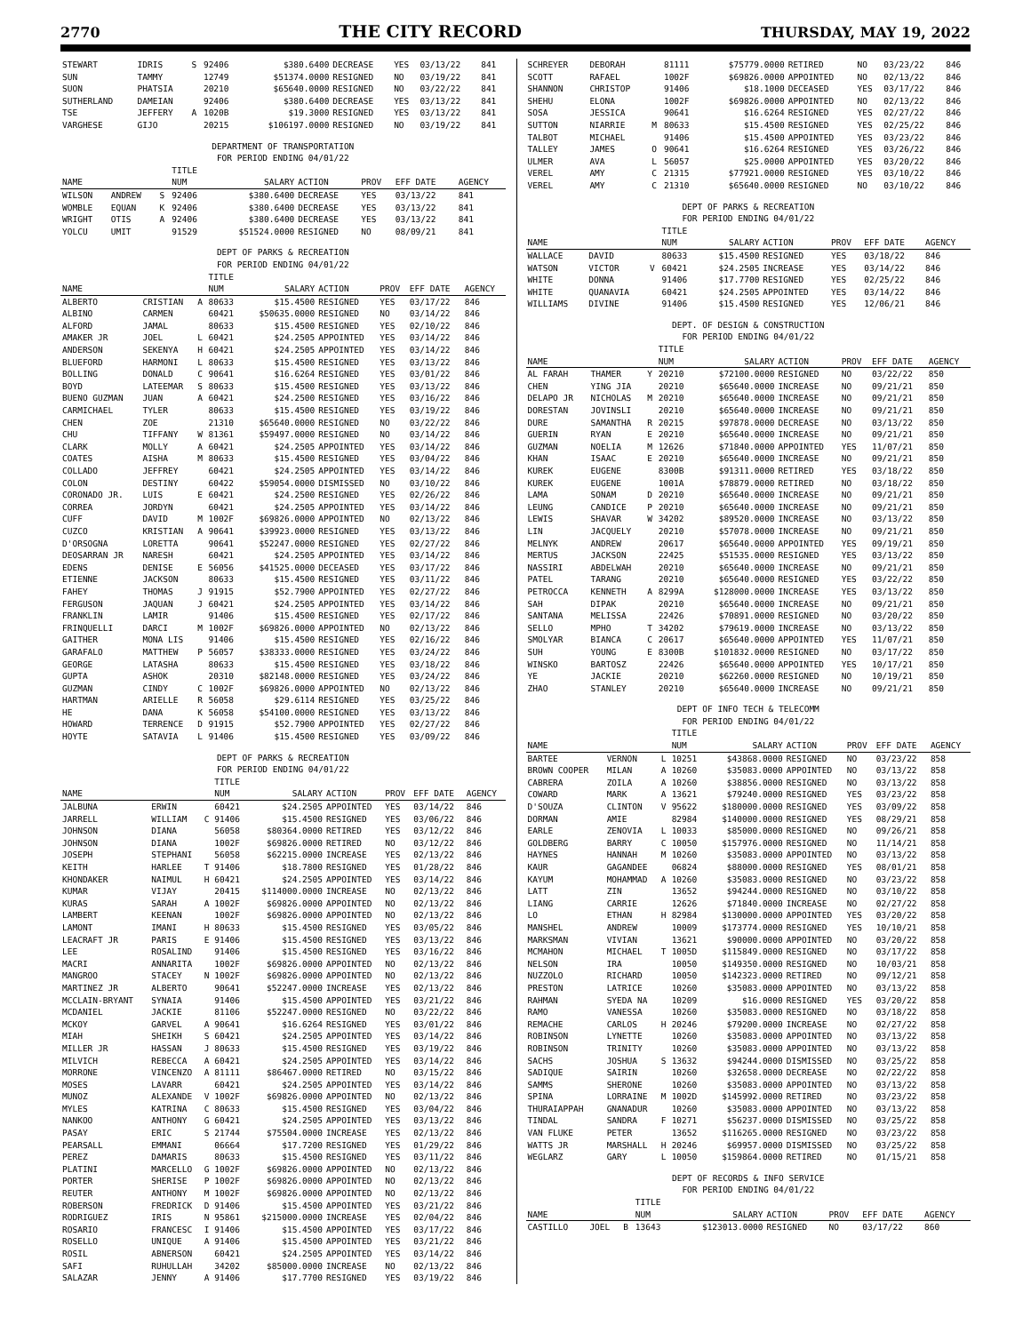2770 THE CITY RECORD THURSDAY, MAY 19, 2022
| STEWART | IDRIS | S | 92406 | $380.6400 | DECREASE | YES | 03/13/22 | 841 |
| SUN | TAMMY | | 12749 | $51374.0000 | RESIGNED | NO | 03/19/22 | 841 |
| SUON | PHATSIA | | 20210 | $65640.0000 | RESIGNED | NO | 03/22/22 | 841 |
| SUTHERLAND | DAMEIAN | | 92406 | $380.6400 | DECREASE | YES | 03/13/22 | 841 |
| TSE | JEFFERY | A | 1020B | $19.3000 | RESIGNED | YES | 03/13/22 | 841 |
| VARGHESE | GIJO | | 20215 | $106197.0000 | RESIGNED | NO | 03/19/22 | 841 |
DEPARTMENT OF TRANSPORTATION
FOR PERIOD ENDING 04/01/22
| NAME | | | TITLE NUM | SALARY | ACTION | PROV | EFF DATE | AGENCY |
| --- | --- | --- | --- | --- | --- | --- | --- | --- |
| WILSON | ANDREW | S | 92406 | $380.6400 | DECREASE | YES | 03/13/22 | 841 |
| WOMBLE | EQUAN | K | 92406 | $380.6400 | DECREASE | YES | 03/13/22 | 841 |
| WRIGHT | OTIS | A | 92406 | $380.6400 | DECREASE | YES | 03/13/22 | 841 |
| YOLCU | UMIT | | 91529 | $51524.0000 | RESIGNED | NO | 08/09/21 | 841 |
DEPT OF PARKS & RECREATION
FOR PERIOD ENDING 04/01/22
| NAME | | | TITLE NUM | SALARY | ACTION | PROV | EFF DATE | AGENCY |
| --- | --- | --- | --- | --- | --- | --- | --- | --- |
| ALBERTO | CRISTIAN | A | 80633 | $15.4500 | RESIGNED | YES | 03/17/22 | 846 |
| ALBINO | CARMEN | | 60421 | $50635.0000 | RESIGNED | NO | 03/14/22 | 846 |
| ALFORD | JAMAL | | 80633 | $15.4500 | RESIGNED | YES | 02/10/22 | 846 |
| AMAKER JR | JOEL | L | 60421 | $24.2505 | APPOINTED | YES | 03/14/22 | 846 |
| ANDERSON | SEKENYA | H | 60421 | $24.2505 | APPOINTED | YES | 03/14/22 | 846 |
| BLUEFORD | HARMONI | L | 80633 | $15.4500 | RESIGNED | YES | 03/13/22 | 846 |
| BOLLING | DONALD | C | 90641 | $16.6264 | RESIGNED | YES | 03/01/22 | 846 |
| BOYD | LATEEMAR | S | 80633 | $15.4500 | RESIGNED | YES | 03/13/22 | 846 |
| BUENO GUZMAN | JUAN | A | 60421 | $24.2500 | RESIGNED | YES | 03/16/22 | 846 |
| CARMICHAEL | TYLER | | 80633 | $15.4500 | RESIGNED | YES | 03/19/22 | 846 |
| CHEN | ZOE | | 21310 | $65640.0000 | RESIGNED | NO | 03/22/22 | 846 |
| CHU | TIFFANY | W | 81361 | $59497.0000 | RESIGNED | NO | 03/14/22 | 846 |
| CLARK | MOLLY | A | 60421 | $24.2505 | APPOINTED | YES | 03/14/22 | 846 |
| COATES | AISHA | M | 80633 | $15.4500 | RESIGNED | YES | 03/04/22 | 846 |
| COLLADO | JEFFREY | | 60421 | $24.2505 | APPOINTED | YES | 03/14/22 | 846 |
| COLON | DESTINY | | 60422 | $59054.0000 | DISMISSED | NO | 03/10/22 | 846 |
| CORONADO JR. | LUIS | E | 60421 | $24.2500 | RESIGNED | YES | 02/26/22 | 846 |
| CORREA | JORDYN | | 60421 | $24.2505 | APPOINTED | YES | 03/14/22 | 846 |
| CUFF | DAVID | M | 1002F | $69826.0000 | APPOINTED | NO | 02/13/22 | 846 |
| CUZCO | KRISTIAN | A | 90641 | $39923.0000 | RESIGNED | YES | 03/13/22 | 846 |
| D'ORSOGNA | LORETTA | | 90641 | $52247.0000 | RESIGNED | YES | 02/27/22 | 846 |
| DEOSARRAN JR | NARESH | | 60421 | $24.2505 | APPOINTED | YES | 03/14/22 | 846 |
| EDENS | DENISE | E | 56056 | $41525.0000 | DECEASED | YES | 03/17/22 | 846 |
| ETIENNE | JACKSON | | 80633 | $15.4500 | RESIGNED | YES | 03/11/22 | 846 |
| FAHEY | THOMAS | J | 91915 | $52.7900 | APPOINTED | YES | 02/27/22 | 846 |
| FERGUSON | JAQUAN | J | 60421 | $24.2505 | APPOINTED | YES | 03/14/22 | 846 |
| FRANKLIN | LAMIR | | 91406 | $15.4500 | RESIGNED | YES | 02/17/22 | 846 |
| FRINQUELLI | DARCI | M | 1002F | $69826.0000 | APPOINTED | NO | 02/13/22 | 846 |
| GAITHER | MONA LIS | | 91406 | $15.4500 | RESIGNED | YES | 02/16/22 | 846 |
| GARAFALO | MATTHEW | P | 56057 | $38333.0000 | RESIGNED | YES | 03/24/22 | 846 |
| GEORGE | LATASHA | | 80633 | $15.4500 | RESIGNED | YES | 03/18/22 | 846 |
| GUPTA | ASHOK | | 20310 | $82148.0000 | RESIGNED | YES | 03/24/22 | 846 |
| GUZMAN | CINDY | C | 1002F | $69826.0000 | APPOINTED | NO | 02/13/22 | 846 |
| HARTMAN | ARIELLE | R | 56058 | $29.6114 | RESIGNED | YES | 03/25/22 | 846 |
| HE | DANA | K | 56058 | $54100.0000 | RESIGNED | YES | 03/13/22 | 846 |
| HOWARD | TERRENCE | D | 91915 | $52.7900 | APPOINTED | YES | 02/27/22 | 846 |
| HOYTE | SATAVIA | L | 91406 | $15.4500 | RESIGNED | YES | 03/09/22 | 846 |
DEPT OF PARKS & RECREATION
FOR PERIOD ENDING 04/01/22
| NAME | | | TITLE NUM | SALARY | ACTION | PROV | EFF DATE | AGENCY |
| --- | --- | --- | --- | --- | --- | --- | --- | --- |
| JALBUNA | ERWIN | | 60421 | $24.2505 | APPOINTED | YES | 03/14/22 | 846 |
| JARRELL | WILLIAM | C | 91406 | $15.4500 | RESIGNED | YES | 03/06/22 | 846 |
| JOHNSON | DIANA | | 56058 | $80364.0000 | RETIRED | YES | 03/12/22 | 846 |
| JOHNSON | DIANA | | 1002F | $69826.0000 | RETIRED | NO | 03/12/22 | 846 |
| JOSEPH | STEPHANI | | 56058 | $62215.0000 | INCREASE | YES | 02/13/22 | 846 |
| KEITH | HARLEE | T | 91406 | $18.7800 | RESIGNED | YES | 01/28/22 | 846 |
| KHONDAKER | NAIMUL | H | 60421 | $24.2505 | APPOINTED | YES | 03/14/22 | 846 |
| KUMAR | VIJAY | | 20415 | $114000.0000 | INCREASE | NO | 02/13/22 | 846 |
| KURAS | SARAH | A | 1002F | $69826.0000 | APPOINTED | NO | 02/13/22 | 846 |
| LAMBERT | KEENAN | | 1002F | $69826.0000 | APPOINTED | NO | 02/13/22 | 846 |
| LAMONT | IMANI | H | 80633 | $15.4500 | RESIGNED | YES | 03/05/22 | 846 |
| LEACRAFT JR | PARIS | E | 91406 | $15.4500 | RESIGNED | YES | 03/13/22 | 846 |
| LEE | ROSALIND | | 91406 | $15.4500 | RESIGNED | YES | 03/16/22 | 846 |
| MACRI | ANNARITA | | 1002F | $69826.0000 | APPOINTED | NO | 02/13/22 | 846 |
| MANGROO | STACEY | N | 1002F | $69826.0000 | APPOINTED | NO | 02/13/22 | 846 |
| MARTINEZ JR | ALBERTO | | 90641 | $52247.0000 | INCREASE | YES | 02/13/22 | 846 |
| MCCLAIN-BRYANT | SYNAIA | | 91406 | $15.4500 | APPOINTED | YES | 03/21/22 | 846 |
| MCDANIEL | JACKIE | | 81106 | $52247.0000 | RESIGNED | NO | 03/22/22 | 846 |
| MCKOY | GARVEL | A | 90641 | $16.6264 | RESIGNED | YES | 03/01/22 | 846 |
| MIAH | SHEIKH | S | 60421 | $24.2505 | APPOINTED | YES | 03/14/22 | 846 |
| MILLER JR | HASSAN | J | 80633 | $15.4500 | RESIGNED | YES | 03/19/22 | 846 |
| MILVICH | REBECCA | A | 60421 | $24.2505 | APPOINTED | YES | 03/14/22 | 846 |
| MORRONE | VINCENZO | A | 81111 | $86467.0000 | RETIRED | NO | 03/15/22 | 846 |
| MOSES | LAVARR | | 60421 | $24.2505 | APPOINTED | YES | 03/14/22 | 846 |
| MUNOZ | ALEXANDE | V | 1002F | $69826.0000 | APPOINTED | NO | 02/13/22 | 846 |
| MYLES | KATRINA | C | 80633 | $15.4500 | RESIGNED | YES | 03/04/22 | 846 |
| NANKOO | ANTHONY | G | 60421 | $24.2505 | APPOINTED | YES | 03/13/22 | 846 |
| PASAY | ERIC | S | 21744 | $75504.0000 | INCREASE | YES | 02/13/22 | 846 |
| PEARSALL | EMMANI | | 06664 | $17.7200 | RESIGNED | YES | 01/29/22 | 846 |
| PEREZ | DAMARIS | | 80633 | $15.4500 | RESIGNED | YES | 03/11/22 | 846 |
| PLATINI | MARCELLO | G | 1002F | $69826.0000 | APPOINTED | NO | 02/13/22 | 846 |
| PORTER | SHERISE | P | 1002F | $69826.0000 | APPOINTED | NO | 02/13/22 | 846 |
| REUTER | ANTHONY | M | 1002F | $69826.0000 | APPOINTED | NO | 02/13/22 | 846 |
| ROBERSON | FREDRICK | D | 91406 | $15.4500 | APPOINTED | YES | 03/21/22 | 846 |
| RODRIGUEZ | IRIS | N | 95861 | $215000.0000 | INCREASE | YES | 02/04/22 | 846 |
| ROSARIO | FRANCESC | I | 91406 | $15.4500 | APPOINTED | YES | 03/17/22 | 846 |
| ROSELLO | UNIQUE | A | 91406 | $15.4500 | APPOINTED | YES | 03/21/22 | 846 |
| ROSIL | ABNERSON | | 60421 | $24.2505 | APPOINTED | YES | 03/14/22 | 846 |
| SAFI | RUHULLAH | | 34202 | $85000.0000 | INCREASE | NO | 02/13/22 | 846 |
| SALAZAR | JENNY | A | 91406 | $17.7700 | RESIGNED | YES | 03/19/22 | 846 |
| SCHREYER | DEBORAH | | 81111 | $75779.0000 | RETIRED | NO | 03/23/22 | 846 |
| SCOTT | RAFAEL | | 1002F | $69826.0000 | APPOINTED | NO | 02/13/22 | 846 |
| SHANNON | CHRISTOP | | 91406 | $18.1000 | DECEASED | YES | 03/17/22 | 846 |
| SHEHU | ELONA | | 1002F | $69826.0000 | APPOINTED | NO | 02/13/22 | 846 |
| SOSA | JESSICA | | 90641 | $16.6264 | RESIGNED | YES | 02/27/22 | 846 |
| SUTTON | NIARRIE | M | 80633 | $15.4500 | RESIGNED | YES | 02/25/22 | 846 |
| TALBOT | MICHAEL | | 91406 | $15.4500 | APPOINTED | YES | 03/23/22 | 846 |
| TALLEY | JAMES | O | 90641 | $16.6264 | RESIGNED | YES | 03/26/22 | 846 |
| ULMER | AVA | L | 56057 | $25.0000 | APPOINTED | YES | 03/20/22 | 846 |
| VEREL | AMY | C | 21315 | $77921.0000 | RESIGNED | YES | 03/10/22 | 846 |
| VEREL | AMY | C | 21310 | $65640.0000 | RESIGNED | NO | 03/10/22 | 846 |
DEPT OF PARKS & RECREATION
FOR PERIOD ENDING 04/01/22
| NAME | | | TITLE NUM | SALARY | ACTION | PROV | EFF DATE | AGENCY |
| --- | --- | --- | --- | --- | --- | --- | --- | --- |
| WALLACE | DAVID | | 80633 | $15.4500 | RESIGNED | YES | 03/18/22 | 846 |
| WATSON | VICTOR | V | 60421 | $24.2505 | INCREASE | YES | 03/14/22 | 846 |
| WHITE | DONNA | | 91406 | $17.7700 | RESIGNED | YES | 02/25/22 | 846 |
| WHITE | QUANAVIA | | 60421 | $24.2505 | APPOINTED | YES | 03/14/22 | 846 |
| WILLIAMS | DIVINE | | 91406 | $15.4500 | RESIGNED | YES | 12/06/21 | 846 |
DEPT. OF DESIGN & CONSTRUCTION
FOR PERIOD ENDING 04/01/22
| NAME | | | TITLE NUM | SALARY | ACTION | PROV | EFF DATE | AGENCY |
| --- | --- | --- | --- | --- | --- | --- | --- | --- |
| AL FARAH | THAMER | Y | 20210 | $72100.0000 | RESIGNED | NO | 03/22/22 | 850 |
| CHEN | YING JIA | | 20210 | $65640.0000 | INCREASE | NO | 09/21/21 | 850 |
| DELAPO JR | NICHOLAS | M | 20210 | $65640.0000 | INCREASE | NO | 09/21/21 | 850 |
| DORESTAN | JOVINSLI | | 20210 | $65640.0000 | INCREASE | NO | 09/21/21 | 850 |
| DURE | SAMANTHA | R | 20215 | $97878.0000 | DECREASE | NO | 03/13/22 | 850 |
| GUERIN | RYAN | E | 20210 | $65640.0000 | INCREASE | NO | 09/21/21 | 850 |
| GUZMAN | NOELIA | M | 12626 | $71840.0000 | APPOINTED | YES | 11/07/21 | 850 |
| KHAN | ISAAC | E | 20210 | $65640.0000 | INCREASE | NO | 09/21/21 | 850 |
| KUREK | EUGENE | | 8300B | $91311.0000 | RETIRED | YES | 03/18/22 | 850 |
| KUREK | EUGENE | | 1001A | $78879.0000 | RETIRED | NO | 03/18/22 | 850 |
| LAMA | SONAM | D | 20210 | $65640.0000 | INCREASE | NO | 09/21/21 | 850 |
| LEUNG | CANDICE | P | 20210 | $65640.0000 | INCREASE | NO | 09/21/21 | 850 |
| LEWIS | SHAVAR | W | 34202 | $89520.0000 | INCREASE | NO | 03/13/22 | 850 |
| LIN | JACQUELY | | 20210 | $57078.0000 | INCREASE | NO | 09/21/21 | 850 |
| MELNYK | ANDREW | | 20617 | $65640.0000 | APPOINTED | YES | 09/19/21 | 850 |
| MERTUS | JACKSON | | 22425 | $51535.0000 | RESIGNED | YES | 03/13/22 | 850 |
| NASSIRI | ABDELWAH | | 20210 | $65640.0000 | INCREASE | NO | 09/21/21 | 850 |
| PATEL | TARANG | | 20210 | $65640.0000 | RESIGNED | YES | 03/22/22 | 850 |
| PETROCCA | KENNETH | A | 8299A | $128000.0000 | INCREASE | YES | 03/13/22 | 850 |
| SAH | DIPAK | | 20210 | $65640.0000 | INCREASE | NO | 09/21/21 | 850 |
| SANTANA | MELISSA | | 22426 | $70891.0000 | RESIGNED | NO | 03/20/22 | 850 |
| SELLO | MPHO | T | 34202 | $79619.0000 | INCREASE | NO | 03/13/22 | 850 |
| SMOLYAR | BIANCA | C | 20617 | $65640.0000 | APPOINTED | YES | 11/07/21 | 850 |
| SUH | YOUNG | E | 8300B | $101832.0000 | RESIGNED | NO | 03/17/22 | 850 |
| WINSKO | BARTOSZ | | 22426 | $65640.0000 | APPOINTED | YES | 10/17/21 | 850 |
| YE | JACKIE | | 20210 | $62260.0000 | RESIGNED | NO | 10/19/21 | 850 |
| ZHAO | STANLEY | | 20210 | $65640.0000 | INCREASE | NO | 09/21/21 | 850 |
DEPT OF INFO TECH & TELECOMM
FOR PERIOD ENDING 04/01/22
| NAME | | | TITLE NUM | SALARY | ACTION | PROV | EFF DATE | AGENCY |
| --- | --- | --- | --- | --- | --- | --- | --- | --- |
| BARTEE | VERNON | L | 10251 | $43868.0000 | RESIGNED | NO | 03/23/22 | 858 |
| BROWN COOPER | MILAN | A | 10260 | $35083.0000 | APPOINTED | NO | 03/13/22 | 858 |
| CABRERA | ZOILA | A | 10260 | $38856.0000 | RESIGNED | NO | 03/13/22 | 858 |
| COWARD | MARK | A | 13621 | $79240.0000 | RESIGNED | YES | 03/23/22 | 858 |
| D'SOUZA | CLINTON | V | 95622 | $180000.0000 | RESIGNED | YES | 03/09/22 | 858 |
| DORMAN | AMIE | | 82984 | $140000.0000 | RESIGNED | YES | 08/29/21 | 858 |
| EARLE | ZENOVIA | L | 10033 | $85000.0000 | RESIGNED | NO | 09/26/21 | 858 |
| GOLDBERG | BARRY | C | 10050 | $157976.0000 | RESIGNED | NO | 11/14/21 | 858 |
| HAYNES | HANNAH | M | 10260 | $35083.0000 | APPOINTED | NO | 03/13/22 | 858 |
| KAUR | GAGANDEE | | 06824 | $88000.0000 | RESIGNED | YES | 08/01/21 | 858 |
| KAYUM | MOHAMMAD | A | 10260 | $35083.0000 | RESIGNED | NO | 03/23/22 | 858 |
| LATT | ZIN | | 13652 | $94244.0000 | RESIGNED | NO | 03/10/22 | 858 |
| LIANG | CARRIE | | 12626 | $71840.0000 | INCREASE | NO | 02/27/22 | 858 |
| LO | ETHAN | H | 82984 | $130000.0000 | APPOINTED | YES | 03/20/22 | 858 |
| MANSHEL | ANDREW | | 10009 | $173774.0000 | RESIGNED | YES | 10/10/21 | 858 |
| MARKSMAN | VIVIAN | | 13621 | $90000.0000 | APPOINTED | NO | 03/20/22 | 858 |
| MCMAHON | MICHAEL | T | 1005D | $115849.0000 | RESIGNED | NO | 03/17/22 | 858 |
| NELSON | IRA | | 10050 | $149350.0000 | RESIGNED | NO | 10/03/21 | 858 |
| NUZZOLO | RICHARD | | 10050 | $142323.0000 | RETIRED | NO | 09/12/21 | 858 |
| PRESTON | LATRICE | | 10260 | $35083.0000 | APPOINTED | NO | 03/13/22 | 858 |
| RAHMAN | SYEDA NA | | 10209 | $16.0000 | RESIGNED | YES | 03/20/22 | 858 |
| RAMO | VANESSA | | 10260 | $35083.0000 | RESIGNED | NO | 03/18/22 | 858 |
| REMACHE | CARLOS | H | 20246 | $79200.0000 | INCREASE | NO | 02/27/22 | 858 |
| ROBINSON | LYNETTE | | 10260 | $35083.0000 | APPOINTED | NO | 03/13/22 | 858 |
| ROBINSON | TRINITY | | 10260 | $35083.0000 | APPOINTED | NO | 03/13/22 | 858 |
| SACHS | JOSHUA | S | 13632 | $94244.0000 | DISMISSED | NO | 03/25/22 | 858 |
| SADIQUE | SAIRIN | | 10260 | $32658.0000 | DECREASE | NO | 02/22/22 | 858 |
| SAMMS | SHERONE | | 10260 | $35083.0000 | APPOINTED | NO | 03/13/22 | 858 |
| SPINA | LORRAINE | M | 1002D | $145992.0000 | RETIRED | NO | 03/23/22 | 858 |
| THURAIAPPAH | GNANADUR | | 10260 | $35083.0000 | APPOINTED | NO | 03/13/22 | 858 |
| TINDAL | SANDRA | F | 10271 | $56237.0000 | DISMISSED | NO | 03/25/22 | 858 |
| VAN FLUKE | PETER | | 13652 | $116265.0000 | RESIGNED | NO | 03/23/22 | 858 |
| WATTS JR | MARSHALL | H | 20246 | $69957.0000 | DISMISSED | NO | 03/25/22 | 858 |
| WEGLARZ | GARY | L | 10050 | $159864.0000 | RETIRED | NO | 01/15/21 | 858 |
DEPT OF RECORDS & INFO SERVICE
FOR PERIOD ENDING 04/01/22
| NAME | | | TITLE NUM | SALARY | ACTION | PROV | EFF DATE | AGENCY |
| --- | --- | --- | --- | --- | --- | --- | --- | --- |
| CASTILLO | JOEL | B | 13643 | $123013.0000 | RESIGNED | NO | 03/17/22 | 860 |